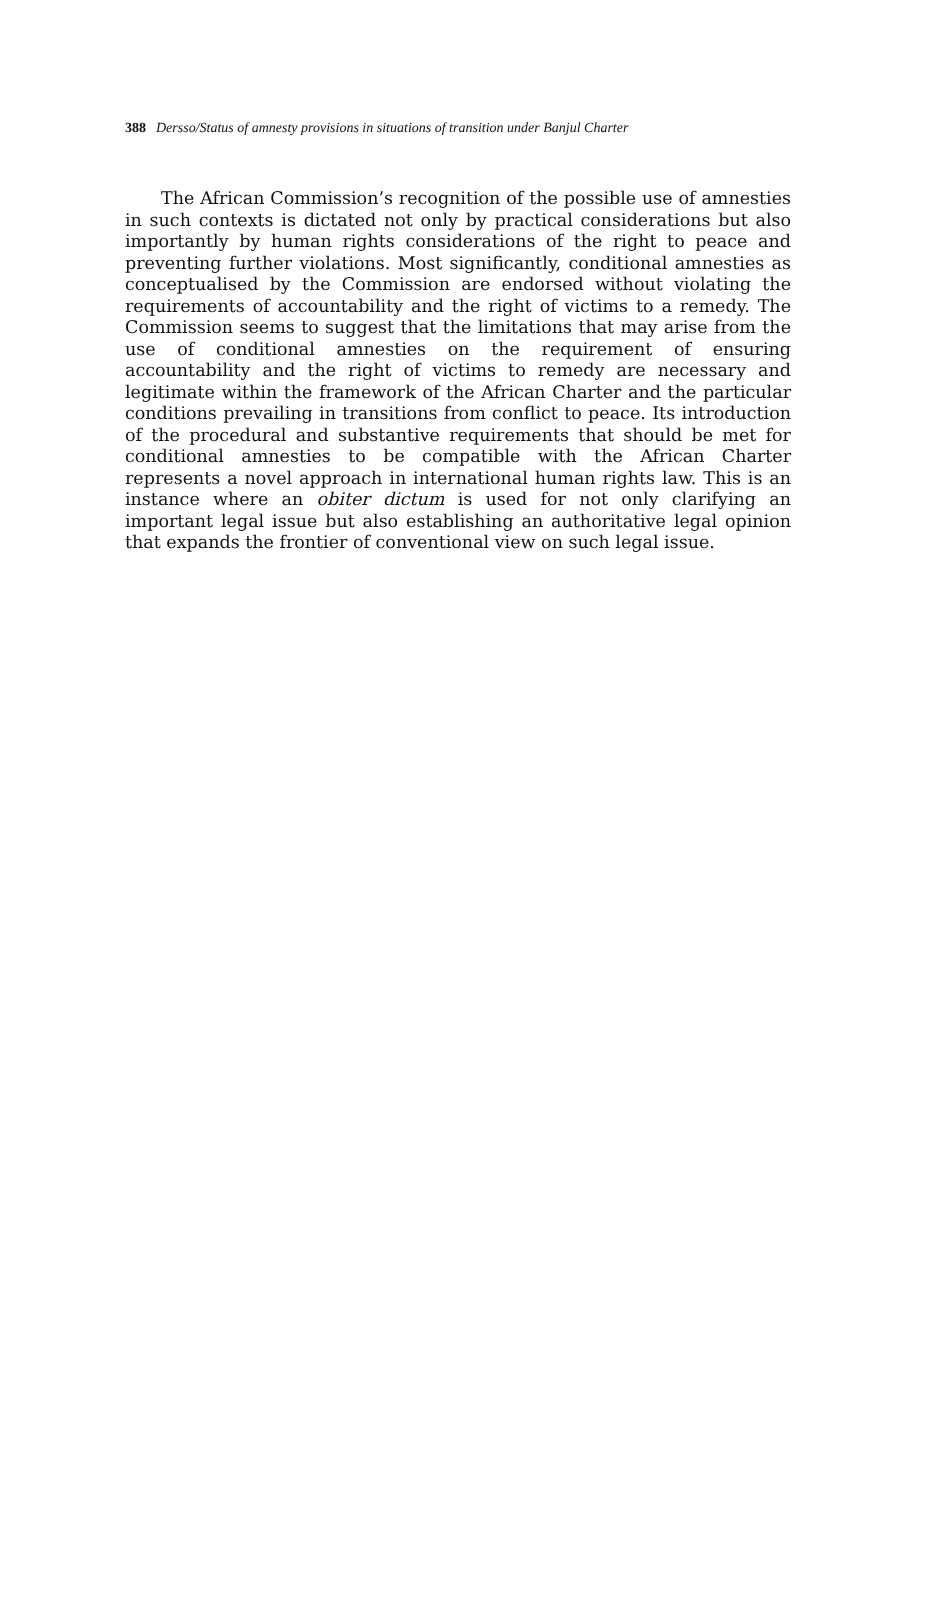388 Dersso/Status of amnesty provisions in situations of transition under Banjul Charter
The African Commission’s recognition of the possible use of amnesties in such contexts is dictated not only by practical considerations but also importantly by human rights considerations of the right to peace and preventing further violations. Most significantly, conditional amnesties as conceptualised by the Commission are endorsed without violating the requirements of accountability and the right of victims to a remedy. The Commission seems to suggest that the limitations that may arise from the use of conditional amnesties on the requirement of ensuring accountability and the right of victims to remedy are necessary and legitimate within the framework of the African Charter and the particular conditions prevailing in transitions from conflict to peace. Its introduction of the procedural and substantive requirements that should be met for conditional amnesties to be compatible with the African Charter represents a novel approach in international human rights law. This is an instance where an obiter dictum is used for not only clarifying an important legal issue but also establishing an authoritative legal opinion that expands the frontier of conventional view on such legal issue.